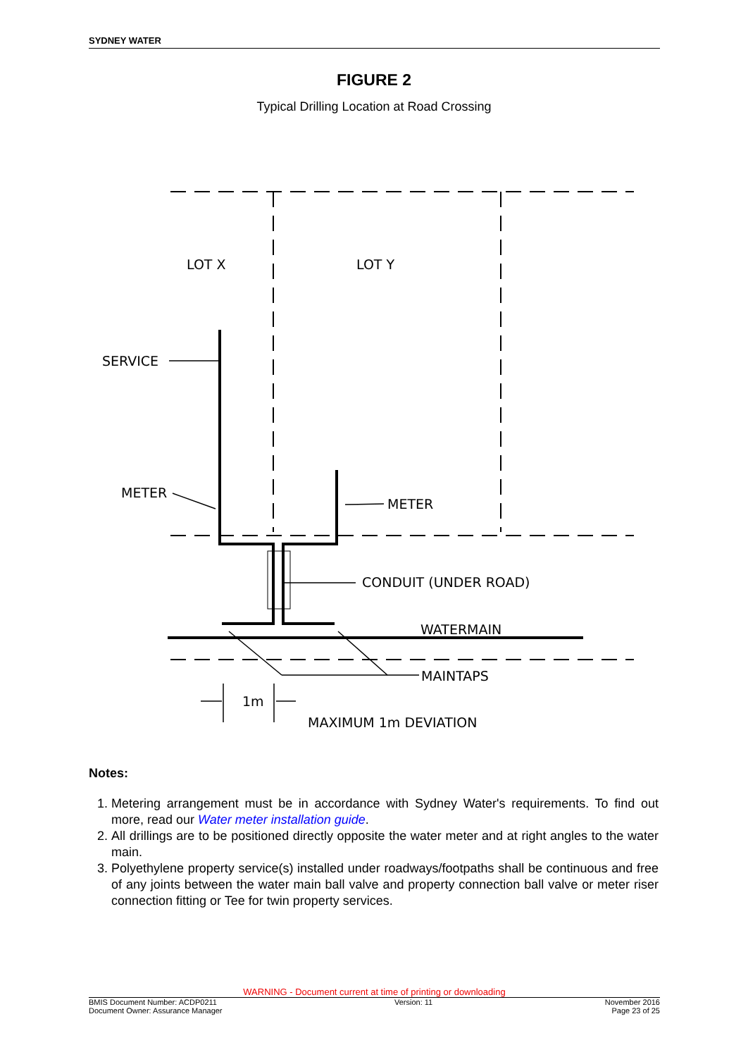SYDNEY WATER
FIGURE 2
Typical Drilling Location at Road Crossing
LOT X
LOT Y
SERVICE
METER
METER
CONDUIT (UNDER ROAD)
WATERMAIN
MAINTAPS
1m
MAXIMUM 1m DEVIATION
Notes:
1. Metering arrangement must be in accordance with Sydney Water's requirements. To find out more, read our Water meter installation guide.
2. All drillings are to be positioned directly opposite the water meter and at right angles to the water main.
3. Polyethylene property service(s) installed under roadways/footpaths shall be continuous and free of any joints between the water main ball valve and property connection ball valve or meter riser connection fitting or Tee for twin property services.
WARNING - Document current at time of printing or downloading
BMIS Document Number: ACDP0211
Document Owner: Assurance Manager Version: 11 November 2016
Page 23 of 25